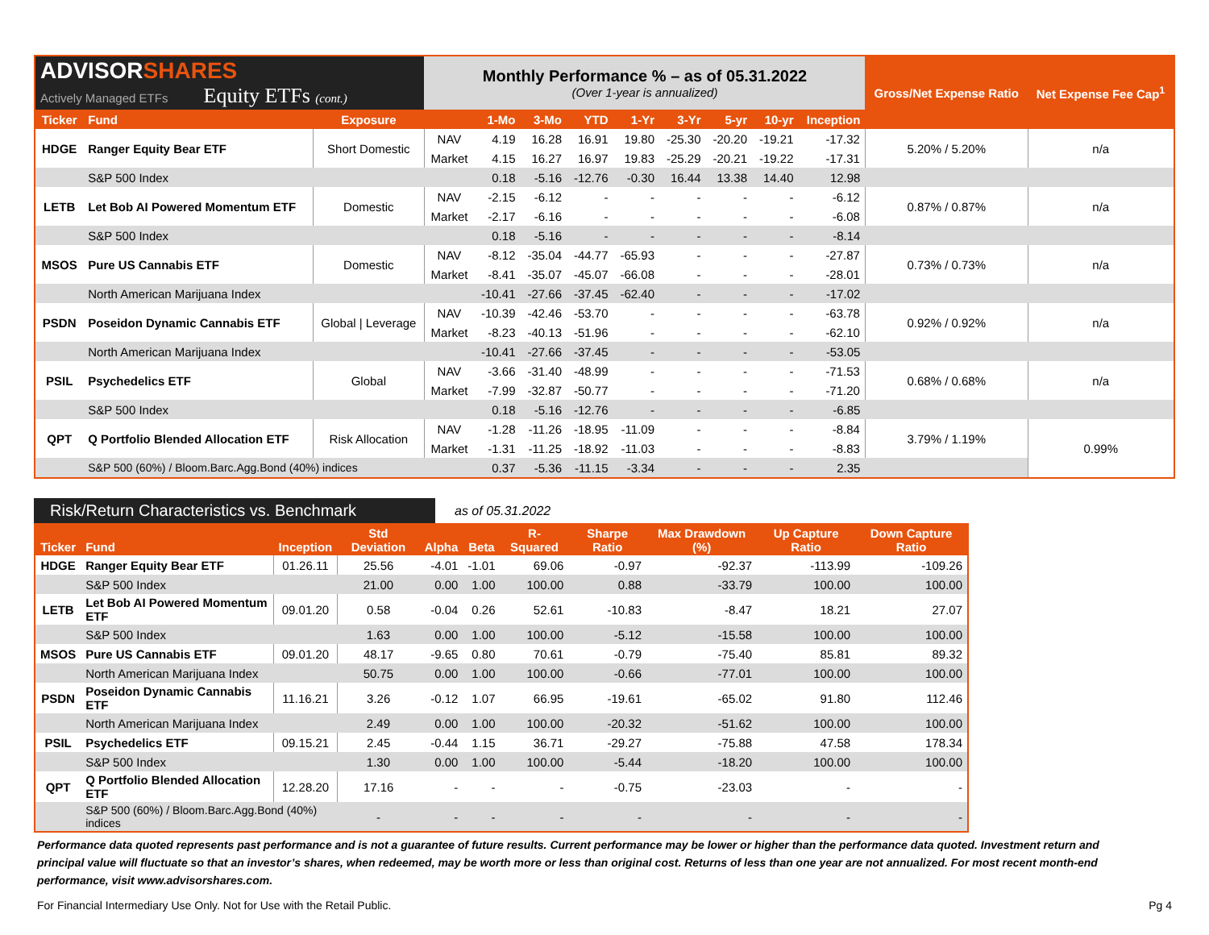| ADVISOR SHARES Actively Managed ETFs Equity ETFs (cont.) | | | Monthly Performance % – as of 05.31.2022 (Over 1-year is annualized) | | | | | | | | | Gross/Net Expense Ratio | Net Expense Fee Cap<sup>1</sup> |
| Ticker | Fund | Exposure | | 1-Mo | 3-Mo | YTD | 1-Yr | 3-Yr | 5-yr | 10-yr | Inception | | |
| HDGE | Ranger Equity Bear ETF | Short Domestic | NAV | 4.19 | 16.28 | 16.91 | 19.80 | -25.30 | -20.20 | -19.21 | -17.32 | 5.20% / 5.20% | n/a |
| | | | Market | 4.15 | 16.27 | 16.97 | 19.83 | -25.29 | -20.21 | -19.22 | -17.31 | | |
| | S&P 500 Index | | | 0.18 | -5.16 | -12.76 | -0.30 | 16.44 | 13.38 | 14.40 | 12.98 | | |
| LETB | Let Bob AI Powered Momentum ETF | Domestic | NAV | -2.15 | -6.12 | - | - | - | - | - | -6.12 | 0.87% / 0.87% | n/a |
| | | | Market | -2.17 | -6.16 | - | - | - | - | - | -6.08 | | |
| | S&P 500 Index | | | 0.18 | -5.16 | - | - | - | - | - | -8.14 | | |
| MSOS | Pure US Cannabis ETF | Domestic | NAV | -8.12 | -35.04 | -44.77 | -65.93 | - | - | - | -27.87 | 0.73% / 0.73% | n/a |
| | | | Market | -8.41 | -35.07 | -45.07 | -66.08 | - | - | - | -28.01 | | |
| | North American Marijuana Index | | | -10.41 | -27.66 | -37.45 | -62.40 | - | - | - | -17.02 | | |
| PSDN | Poseidon Dynamic Cannabis ETF | Global / Leverage | NAV | -10.39 | -42.46 | -53.70 | - | - | - | - | -63.78 | 0.92% / 0.92% | n/a |
| | | | Market | -8.23 | -40.13 | -51.96 | - | - | - | - | -62.10 | | |
| | North American Marijuana Index | | | -10.41 | -27.66 | -37.45 | - | - | - | - | -53.05 | | |
| PSIL | Psychedelics ETF | Global | NAV | -3.66 | -31.40 | -48.99 | - | - | - | - | -71.53 | 0.68% / 0.68% | n/a |
| | | | Market | -7.99 | -32.87 | -50.77 | - | - | - | - | -71.20 | | |
| | S&P 500 Index | | | 0.18 | -5.16 | -12.76 | - | - | - | - | -6.85 | | |
| QPT | Q Portfolio Blended Allocation ETF | Risk Allocation | NAV | -1.28 | -11.26 | -18.95 | -11.09 | - | - | - | -8.84 | 3.79% / 1.19% | 0.99% |
| | | | Market | -1.31 | -11.25 | -18.92 | -11.03 | - | - | - | -8.83 | | |
| | S&P 500 (60%) / Bloom.Barc.Agg.Bond (40%) indices | | | 0.37 | -5.36 | -11.15 | -3.34 | - | - | - | 2.35 | | |
Risk/Return Characteristics vs. Benchmark
as of 05.31.2022
| Ticker | Fund | Inception | Std Deviation | Alpha | Beta | R-Squared | Sharpe Ratio | Max Drawdown (%) | Up Capture Ratio | Down Capture Ratio |
| --- | --- | --- | --- | --- | --- | --- | --- | --- | --- | --- |
| HDGE | Ranger Equity Bear ETF | 01.26.11 | 25.56 | -4.01 | -1.01 | 69.06 | -0.97 | -92.37 | -113.99 | -109.26 |
| | S&P 500 Index | | 21.00 | 0.00 | 1.00 | 100.00 | 0.88 | -33.79 | 100.00 | 100.00 |
| LETB | Let Bob AI Powered Momentum ETF | 09.01.20 | 0.58 | -0.04 | 0.26 | 52.61 | -10.83 | -8.47 | 18.21 | 27.07 |
| | S&P 500 Index | | 1.63 | 0.00 | 1.00 | 100.00 | -5.12 | -15.58 | 100.00 | 100.00 |
| MSOS | Pure US Cannabis ETF | 09.01.20 | 48.17 | -9.65 | 0.80 | 70.61 | -0.79 | -75.40 | 85.81 | 89.32 |
| | North American Marijuana Index | | 50.75 | 0.00 | 1.00 | 100.00 | -0.66 | -77.01 | 100.00 | 100.00 |
| PSDN | Poseidon Dynamic Cannabis ETF | 11.16.21 | 3.26 | -0.12 | 1.07 | 66.95 | -19.61 | -65.02 | 91.80 | 112.46 |
| | North American Marijuana Index | | 2.49 | 0.00 | 1.00 | 100.00 | -20.32 | -51.62 | 100.00 | 100.00 |
| PSIL | Psychedelics ETF | 09.15.21 | 2.45 | -0.44 | 1.15 | 36.71 | -29.27 | -75.88 | 47.58 | 178.34 |
| | S&P 500 Index | | 1.30 | 0.00 | 1.00 | 100.00 | -5.44 | -18.20 | 100.00 | 100.00 |
| QPT | Q Portfolio Blended Allocation ETF | 12.28.20 | 17.16 | - | - | - | -0.75 | -23.03 | - | - |
| | S&P 500 (60%) / Bloom.Barc.Agg.Bond (40%) indices | | - | - | - | - | - | - | - | - |
Performance data quoted represents past performance and is not a guarantee of future results. Current performance may be lower or higher than the performance data quoted. Investment return and principal value will fluctuate so that an investor’s shares, when redeemed, may be worth more or less than original cost. Returns of less than one year are not annualized. For most recent month-end performance, visit www.advisorshares.com.
For Financial Intermediary Use Only. Not for Use with the Retail Public. Pg 4